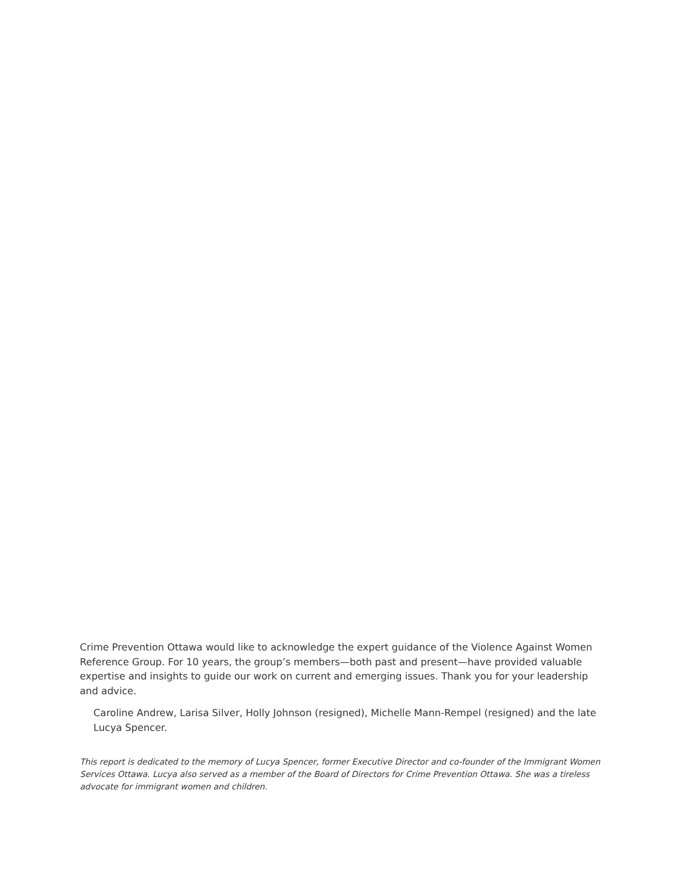Crime Prevention Ottawa would like to acknowledge the expert guidance of the Violence Against Women Reference Group. For 10 years, the group’s members—both past and present—have provided valuable expertise and insights to guide our work on current and emerging issues. Thank you for your leadership and advice.
Caroline Andrew, Larisa Silver, Holly Johnson (resigned), Michelle Mann-Rempel (resigned) and the late Lucya Spencer.
This report is dedicated to the memory of Lucya Spencer, former Executive Director and co-founder of the Immigrant Women Services Ottawa. Lucya also served as a member of the Board of Directors for Crime Prevention Ottawa. She was a tireless advocate for immigrant women and children.